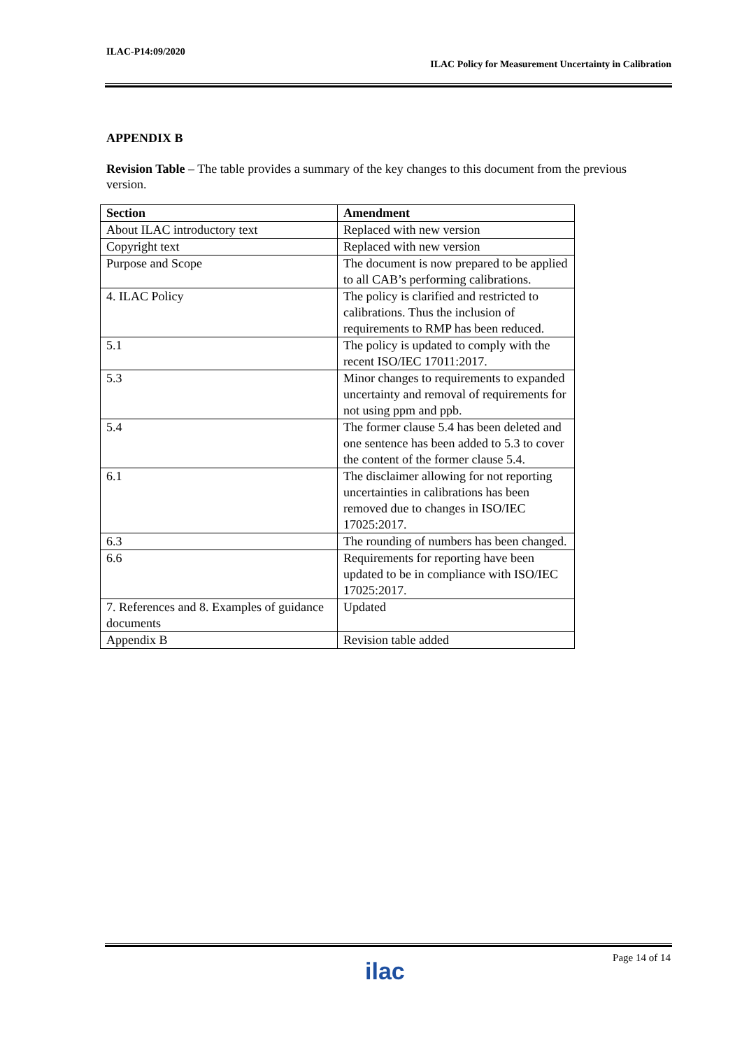ILAC-P14:09/2020
ILAC Policy for Measurement Uncertainty in Calibration
APPENDIX B
Revision Table – The table provides a summary of the key changes to this document from the previous version.
| Section | Amendment |
| --- | --- |
| About ILAC introductory text | Replaced with new version |
| Copyright text | Replaced with new version |
| Purpose and Scope | The document is now prepared to be applied to all CAB’s performing calibrations. |
| 4. ILAC Policy | The policy is clarified and restricted to calibrations. Thus the inclusion of requirements to RMP has been reduced. |
| 5.1 | The policy is updated to comply with the recent ISO/IEC 17011:2017. |
| 5.3 | Minor changes to requirements to expanded uncertainty and removal of requirements for not using ppm and ppb. |
| 5.4 | The former clause 5.4 has been deleted and one sentence has been added to 5.3 to cover the content of the former clause 5.4. |
| 6.1 | The disclaimer allowing for not reporting uncertainties in calibrations has been removed due to changes in ISO/IEC 17025:2017. |
| 6.3 | The rounding of numbers has been changed. |
| 6.6 | Requirements for reporting have been updated to be in compliance with ISO/IEC 17025:2017. |
| 7. References and 8. Examples of guidance documents | Updated |
| Appendix B | Revision table added |
ilac Page 14 of 14